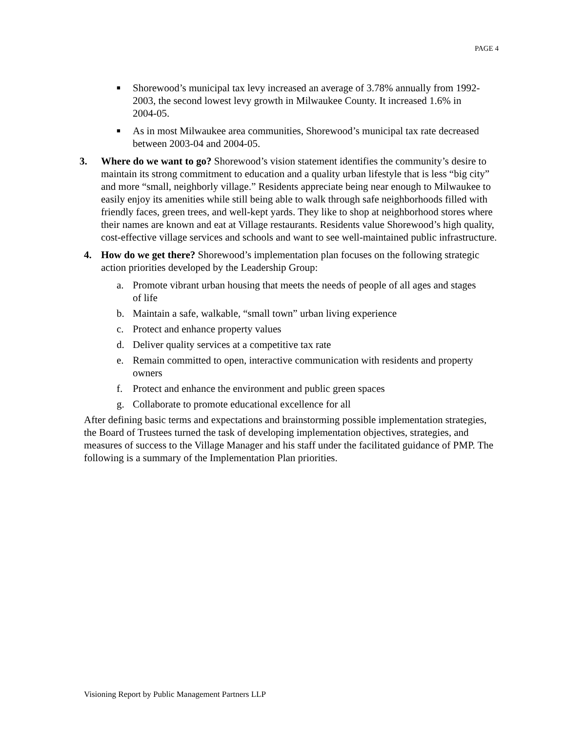PAGE 4
■ Shorewood’s municipal tax levy increased an average of 3.78% annually from 1992-2003, the second lowest levy growth in Milwaukee County. It increased 1.6% in 2004-05.
■ As in most Milwaukee area communities, Shorewood’s municipal tax rate decreased between 2003-04 and 2004-05.
3. Where do we want to go? Shorewood’s vision statement identifies the community’s desire to maintain its strong commitment to education and a quality urban lifestyle that is less “big city” and more “small, neighborly village.” Residents appreciate being near enough to Milwaukee to easily enjoy its amenities while still being able to walk through safe neighborhoods filled with friendly faces, green trees, and well-kept yards. They like to shop at neighborhood stores where their names are known and eat at Village restaurants. Residents value Shorewood’s high quality, cost-effective village services and schools and want to see well-maintained public infrastructure.
4. How do we get there? Shorewood’s implementation plan focuses on the following strategic action priorities developed by the Leadership Group:
a. Promote vibrant urban housing that meets the needs of people of all ages and stages of life
b. Maintain a safe, walkable, “small town” urban living experience
c. Protect and enhance property values
d. Deliver quality services at a competitive tax rate
e. Remain committed to open, interactive communication with residents and property owners
f. Protect and enhance the environment and public green spaces
g. Collaborate to promote educational excellence for all
After defining basic terms and expectations and brainstorming possible implementation strategies, the Board of Trustees turned the task of developing implementation objectives, strategies, and measures of success to the Village Manager and his staff under the facilitated guidance of PMP. The following is a summary of the Implementation Plan priorities.
Visioning Report by Public Management Partners LLP